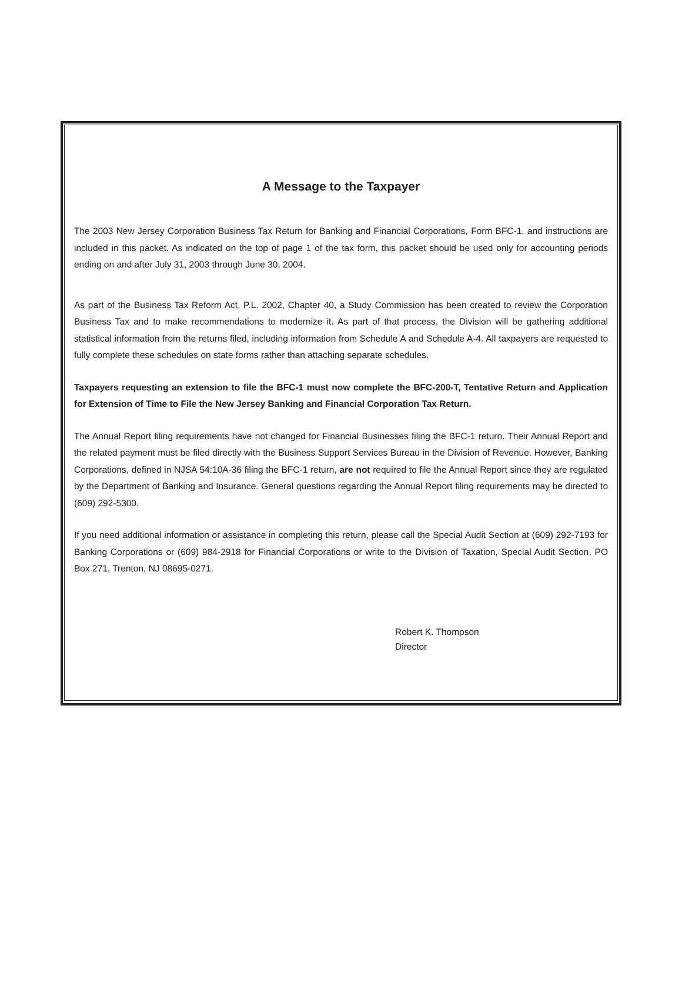A Message to the Taxpayer
The 2003 New Jersey Corporation Business Tax Return for Banking and Financial Corporations, Form BFC-1, and instructions are included in this packet. As indicated on the top of page 1 of the tax form, this packet should be used only for accounting periods ending on and after July 31, 2003 through June 30, 2004.
As part of the Business Tax Reform Act, P.L. 2002, Chapter 40, a Study Commission has been created to review the Corporation Business Tax and to make recommendations to modernize it. As part of that process, the Division will be gathering additional statistical information from the returns filed, including information from Schedule A and Schedule A-4. All taxpayers are requested to fully complete these schedules on state forms rather than attaching separate schedules.
Taxpayers requesting an extension to file the BFC-1 must now complete the BFC-200-T, Tentative Return and Application for Extension of Time to File the New Jersey Banking and Financial Corporation Tax Return.
The Annual Report filing requirements have not changed for Financial Businesses filing the BFC-1 return. Their Annual Report and the related payment must be filed directly with the Business Support Services Bureau in the Division of Revenue. However, Banking Corporations, defined in NJSA 54:10A-36 filing the BFC-1 return, are not required to file the Annual Report since they are regulated by the Department of Banking and Insurance. General questions regarding the Annual Report filing requirements may be directed to (609) 292-5300.
If you need additional information or assistance in completing this return, please call the Special Audit Section at (609) 292-7193 for Banking Corporations or (609) 984-2918 for Financial Corporations or write to the Division of Taxation, Special Audit Section, PO Box 271, Trenton, NJ 08695-0271.
Robert K. Thompson
Director